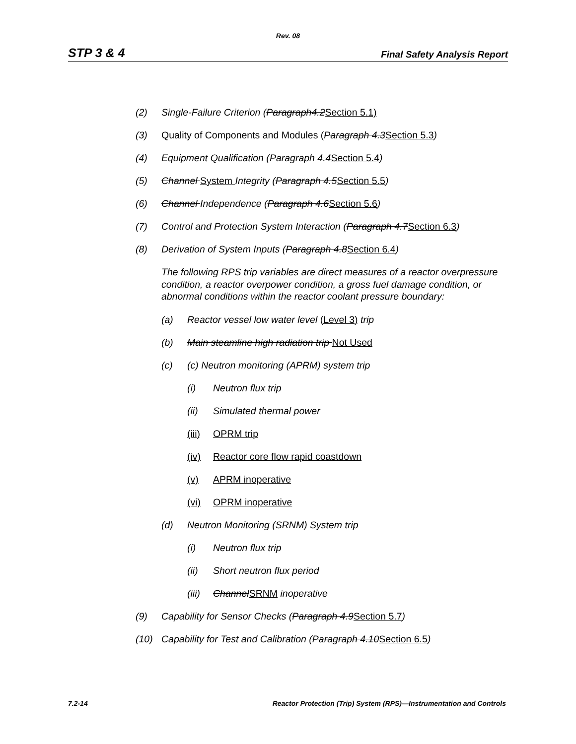Rev. 08
STP 3 & 4 Final Safety Analysis Report
(2) Single-Failure Criterion (Paragraph4.2Section 5.1)
(3) Quality of Components and Modules (Paragraph 4.3Section 5.3)
(4) Equipment Qualification (Paragraph 4.4Section 5.4)
(5) Channel System Integrity (Paragraph 4.5Section 5.5)
(6) Channel Independence (Paragraph 4.6Section 5.6)
(7) Control and Protection System Interaction (Paragraph 4.7Section 6.3)
(8) Derivation of System Inputs (Paragraph 4.8Section 6.4)
The following RPS trip variables are direct measures of a reactor overpressure condition, a reactor overpower condition, a gross fuel damage condition, or abnormal conditions within the reactor coolant pressure boundary:
(a) Reactor vessel low water level (Level 3) trip
(b) Main steamline high radiation trip Not Used
(c) (c) Neutron monitoring (APRM) system trip
(i) Neutron flux trip
(ii) Simulated thermal power
(iii) OPRM trip
(iv) Reactor core flow rapid coastdown
(v) APRM inoperative
(vi) OPRM inoperative
(d) Neutron Monitoring (SRNM) System trip
(i) Neutron flux trip
(ii) Short neutron flux period
(iii) ChannelSRNM inoperative
(9) Capability for Sensor Checks (Paragraph 4.9Section 5.7)
(10) Capability for Test and Calibration (Paragraph 4.10Section 6.5)
7.2-14 Reactor Protection (Trip) System (RPS)—Instrumentation and Controls